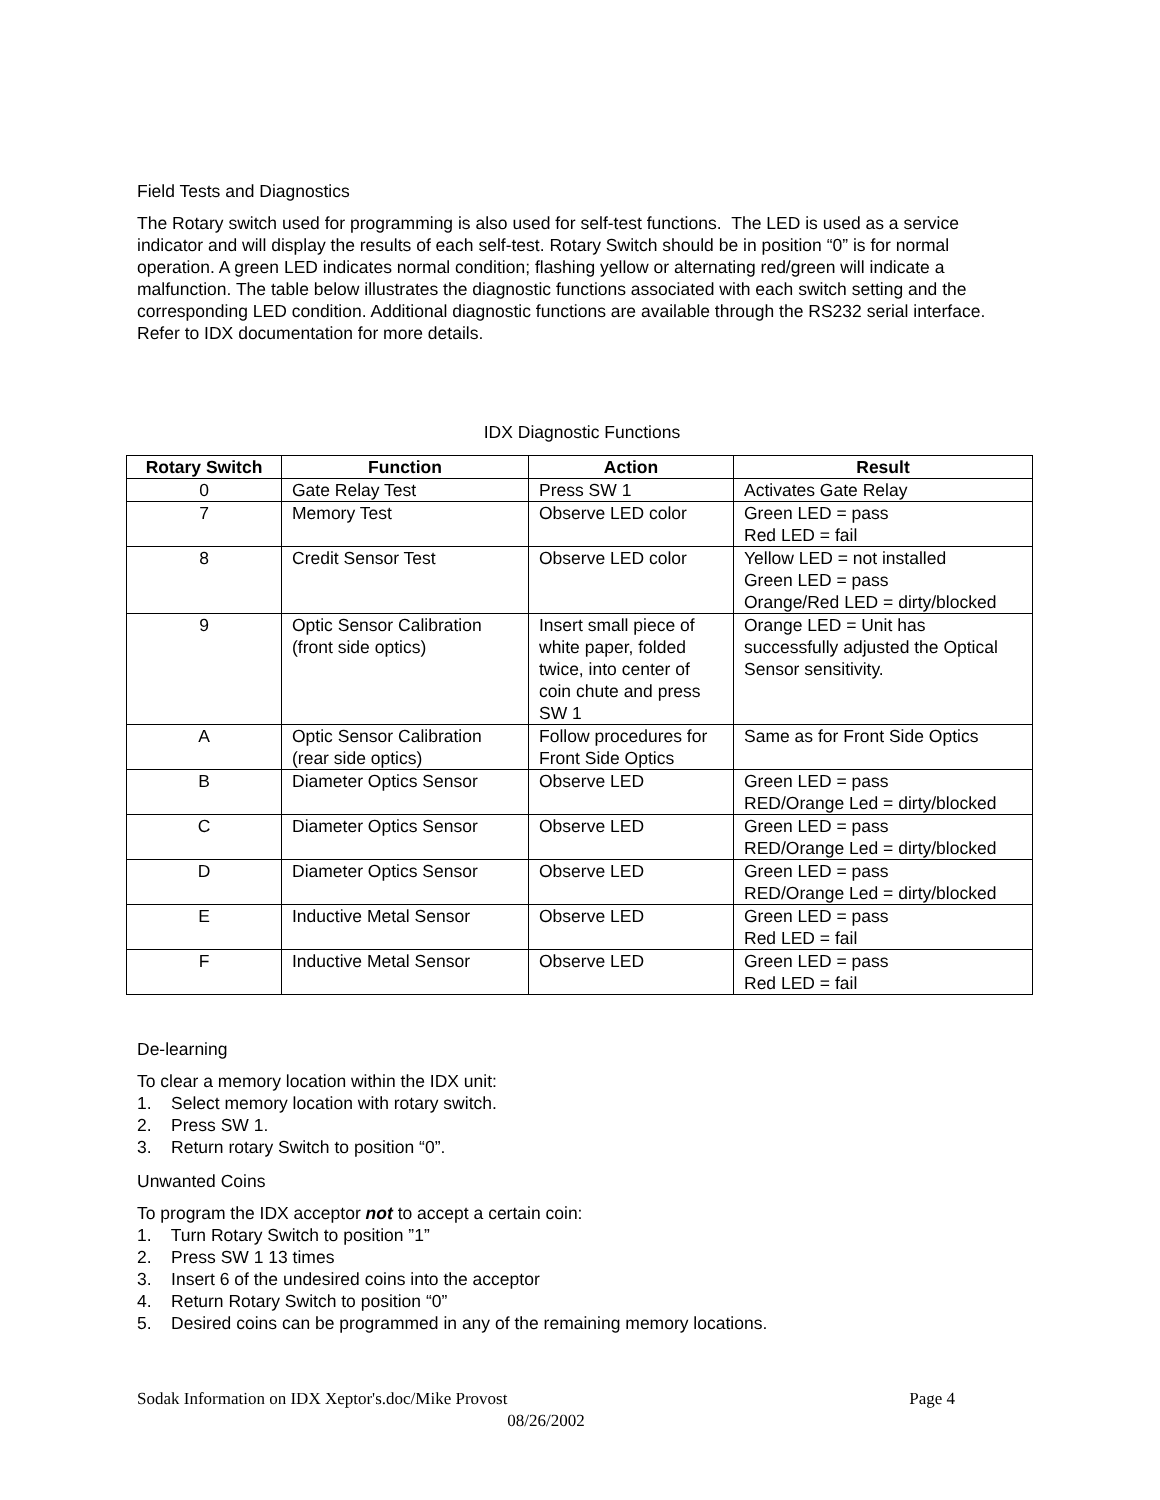Field Tests and Diagnostics
The Rotary switch used for programming is also used for self-test functions. The LED is used as a service indicator and will display the results of each self-test. Rotary Switch should be in position “0” is for normal operation. A green LED indicates normal condition; flashing yellow or alternating red/green will indicate a malfunction. The table below illustrates the diagnostic functions associated with each switch setting and the corresponding LED condition. Additional diagnostic functions are available through the RS232 serial interface. Refer to IDX documentation for more details.
IDX Diagnostic Functions
| Rotary Switch | Function | Action | Result |
| --- | --- | --- | --- |
| 0 | Gate Relay Test | Press SW 1 | Activates Gate Relay |
| 7 | Memory Test | Observe LED color | Green LED = pass Red LED = fail |
| 8 | Credit Sensor Test | Observe LED color | Yellow LED = not installed Green LED = pass Orange/Red LED = dirty/blocked |
| 9 | Optic Sensor Calibration (front side optics) | Insert small piece of white paper, folded twice, into center of coin chute and press SW 1 | Orange LED = Unit has successfully adjusted the Optical Sensor sensitivity. |
| A | Optic Sensor Calibration (rear side optics) | Follow procedures for Front Side Optics | Same as for Front Side Optics |
| B | Diameter Optics Sensor | Observe LED | Green LED = pass RED/Orange Led = dirty/blocked |
| C | Diameter Optics Sensor | Observe LED | Green LED = pass RED/Orange Led = dirty/blocked |
| D | Diameter Optics Sensor | Observe LED | Green LED = pass RED/Orange Led = dirty/blocked |
| E | Inductive Metal Sensor | Observe LED | Green LED = pass Red LED = fail |
| F | Inductive Metal Sensor | Observe LED | Green LED = pass Red LED = fail |
De-learning
To clear a memory location within the IDX unit:
1. Select memory location with rotary switch.
2. Press SW 1.
3. Return rotary Switch to position “0”.
Unwanted Coins
To program the IDX acceptor not to accept a certain coin:
1. Turn Rotary Switch to position ”1”
2. Press SW 1 13 times
3. Insert 6 of the undesired coins into the acceptor
4. Return Rotary Switch to position “0”
5. Desired coins can be programmed in any of the remaining memory locations.
Sodak Information on IDX Xeptor's.doc/Mike Provost Page 4
08/26/2002